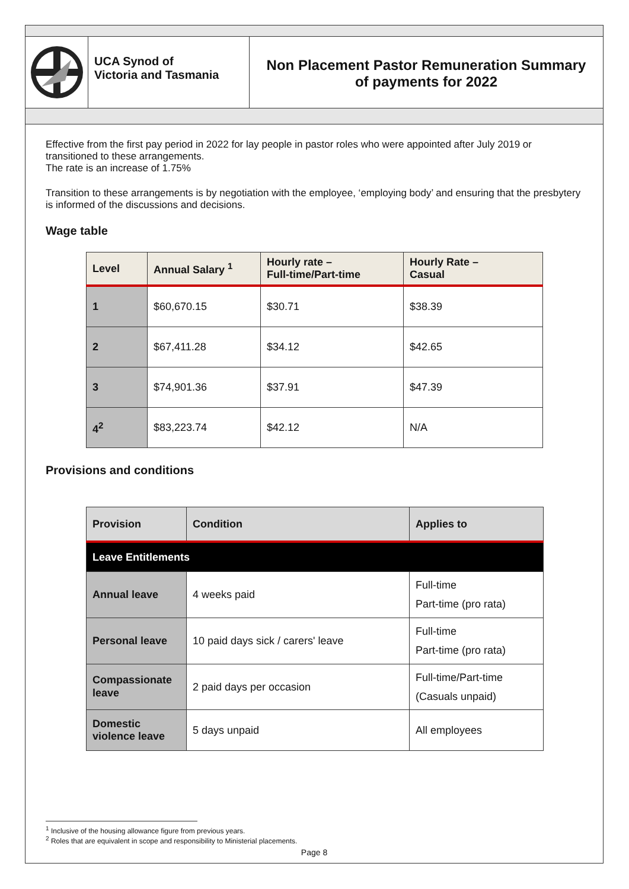UCA Synod of
Victoria and Tasmania
Non Placement Pastor Remuneration Summary
of payments for 2022
Effective from the first pay period in 2022 for lay people in pastor roles who were appointed after July 2019 or transitioned to these arrangements.
The rate is an increase of 1.75%
Transition to these arrangements is by negotiation with the employee, ‘employing body’ and ensuring that the presbytery is informed of the discussions and decisions.
Wage table
| Level | Annual Salary <sup>1</sup> | Hourly rate – Full-time/Part-time | Hourly Rate – Casual |
| --- | --- | --- | --- |
| 1 | $60,670.15 | $30.71 | $38.39 |
| 2 | $67,411.28 | $34.12 | $42.65 |
| 3 | $74,901.36 | $37.91 | $47.39 |
| 4<sup>2</sup> | $83,223.74 | $42.12 | N/A |
Provisions and conditions
| Provision | Condition | Applies to |
| --- | --- | --- |
| Leave Entitlements | | |
| Annual leave | 4 weeks paid | Full-time Part-time (pro rata) |
| Personal leave | 10 paid days sick / carers' leave | Full-time Part-time (pro rata) |
| Compassionate leave | 2 paid days per occasion | Full-time/Part-time (Casuals unpaid) |
| Domestic violence leave | 5 days unpaid | All employees |
<sup>1</sup> Inclusive of the housing allowance figure from previous years.
<sup>2</sup> Roles that are equivalent in scope and responsibility to Ministerial placements.
Page 8